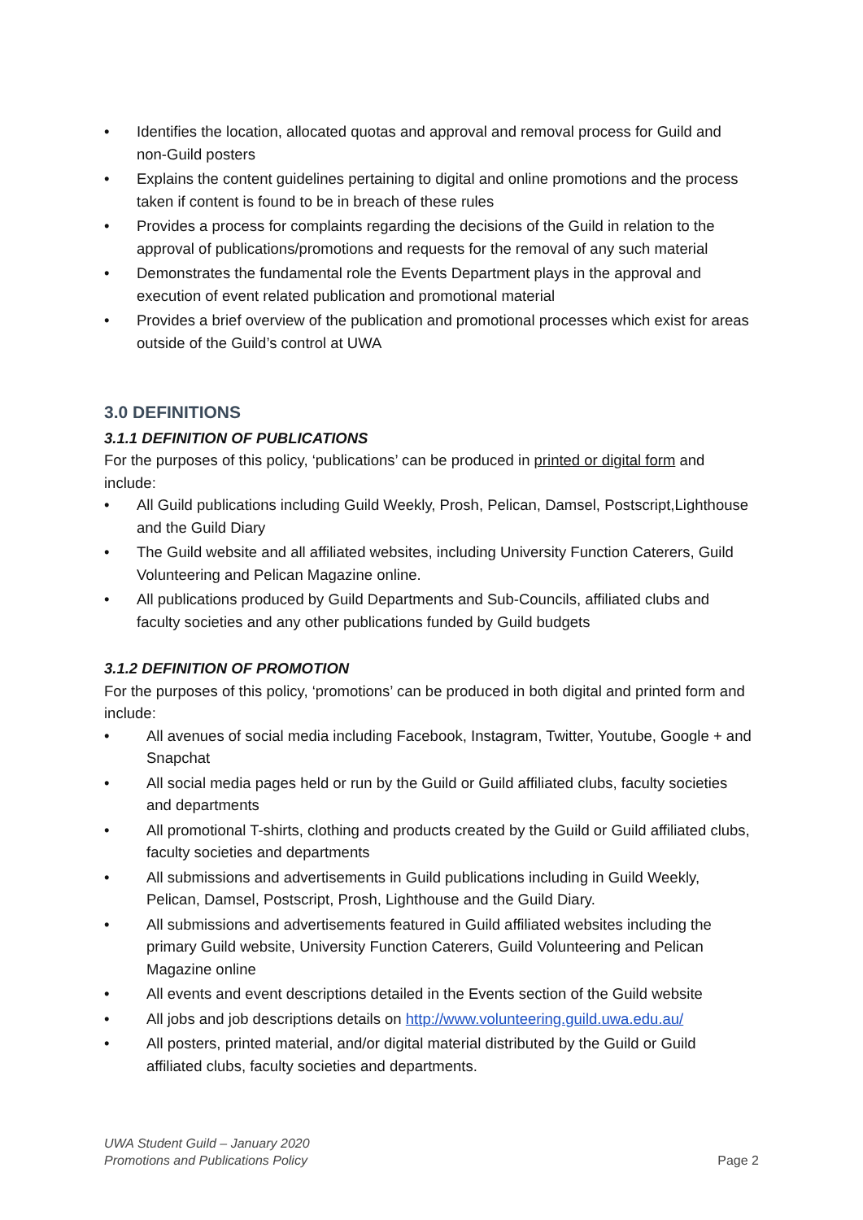• Identifies the location, allocated quotas and approval and removal process for Guild and non-Guild posters
• Explains the content guidelines pertaining to digital and online promotions and the process taken if content is found to be in breach of these rules
• Provides a process for complaints regarding the decisions of the Guild in relation to the approval of publications/promotions and requests for the removal of any such material
• Demonstrates the fundamental role the Events Department plays in the approval and execution of event related publication and promotional material
• Provides a brief overview of the publication and promotional processes which exist for areas outside of the Guild’s control at UWA
3.0 DEFINITIONS
3.1.1 DEFINITION OF PUBLICATIONS
For the purposes of this policy, ‘publications’ can be produced in printed or digital form and include:
• All Guild publications including Guild Weekly, Prosh, Pelican, Damsel, Postscript,Lighthouse and the Guild Diary
• The Guild website and all affiliated websites, including University Function Caterers, Guild Volunteering and Pelican Magazine online.
• All publications produced by Guild Departments and Sub-Councils, affiliated clubs and faculty societies and any other publications funded by Guild budgets
3.1.2 DEFINITION OF PROMOTION
For the purposes of this policy, ‘promotions’ can be produced in both digital and printed form and include:
• All avenues of social media including Facebook, Instagram, Twitter, Youtube, Google + and Snapchat
• All social media pages held or run by the Guild or Guild affiliated clubs, faculty societies and departments
• All promotional T-shirts, clothing and products created by the Guild or Guild affiliated clubs, faculty societies and departments
• All submissions and advertisements in Guild publications including in Guild Weekly, Pelican, Damsel, Postscript, Prosh, Lighthouse and the Guild Diary.
• All submissions and advertisements featured in Guild affiliated websites including the primary Guild website, University Function Caterers, Guild Volunteering and Pelican Magazine online
• All events and event descriptions detailed in the Events section of the Guild website
• All jobs and job descriptions details on http://www.volunteering.guild.uwa.edu.au/
• All posters, printed material, and/or digital material distributed by the Guild or Guild affiliated clubs, faculty societies and departments.
UWA Student Guild – January 2020
Promotions and Publications Policy
Page 2